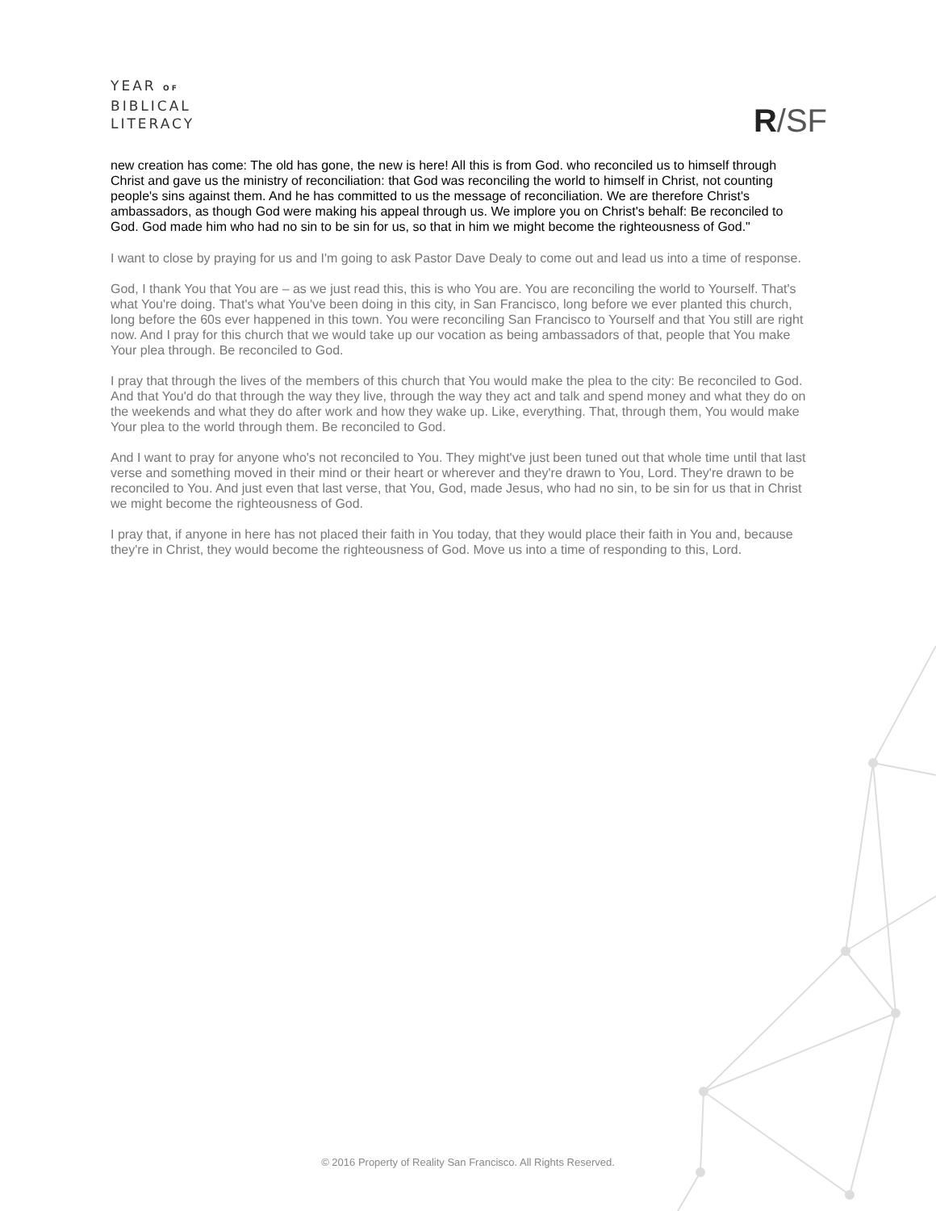YEAR OF
BIBLICAL
LITERACY
R/SF
new creation has come: The old has gone, the new is here! All this is from God. who reconciled us to himself through Christ and gave us the ministry of reconciliation: that God was reconciling the world to himself in Christ, not counting people's sins against them. And he has committed to us the message of reconciliation. We are therefore Christ's ambassadors, as though God were making his appeal through us. We implore you on Christ's behalf: Be reconciled to God. God made him who had no sin to be sin for us, so that in him we might become the righteousness of God."
I want to close by praying for us and I'm going to ask Pastor Dave Dealy to come out and lead us into a time of response.
God, I thank You that You are – as we just read this, this is who You are. You are reconciling the world to Yourself. That's what You're doing. That's what You've been doing in this city, in San Francisco, long before we ever planted this church, long before the 60s ever happened in this town. You were reconciling San Francisco to Yourself and that You still are right now. And I pray for this church that we would take up our vocation as being ambassadors of that, people that You make Your plea through. Be reconciled to God.
I pray that through the lives of the members of this church that You would make the plea to the city: Be reconciled to God. And that You'd do that through the way they live, through the way they act and talk and spend money and what they do on the weekends and what they do after work and how they wake up. Like, everything. That, through them, You would make Your plea to the world through them. Be reconciled to God.
And I want to pray for anyone who's not reconciled to You. They might've just been tuned out that whole time until that last verse and something moved in their mind or their heart or wherever and they're drawn to You, Lord. They're drawn to be reconciled to You. And just even that last verse, that You, God, made Jesus, who had no sin, to be sin for us that in Christ we might become the righteousness of God.
I pray that, if anyone in here has not placed their faith in You today, that they would place their faith in You and, because they're in Christ, they would become the righteousness of God. Move us into a time of responding to this, Lord.
© 2016 Property of Reality San Francisco. All Rights Reserved.